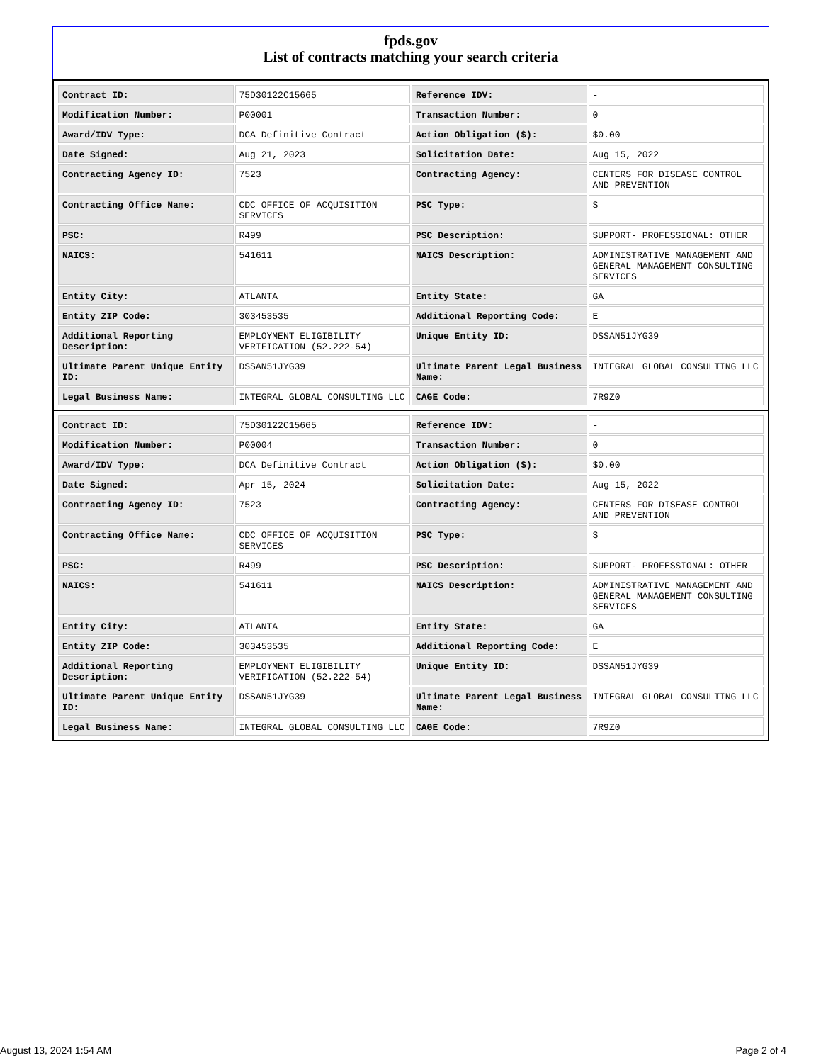fpds.gov
List of contracts matching your search criteria
| Contract ID: | 75D30122C15665 | Reference IDV: | - |
| Modification Number: | P00001 | Transaction Number: | 0 |
| Award/IDV Type: | DCA Definitive Contract | Action Obligation ($): | $0.00 |
| Date Signed: | Aug 21, 2023 | Solicitation Date: | Aug 15, 2022 |
| Contracting Agency ID: | 7523 | Contracting Agency: | CENTERS FOR DISEASE CONTROL AND PREVENTION |
| Contracting Office Name: | CDC OFFICE OF ACQUISITION SERVICES | PSC Type: | S |
| PSC: | R499 | PSC Description: | SUPPORT- PROFESSIONAL: OTHER |
| NAICS: | 541611 | NAICS Description: | ADMINISTRATIVE MANAGEMENT AND GENERAL MANAGEMENT CONSULTING SERVICES |
| Entity City: | ATLANTA | Entity State: | GA |
| Entity ZIP Code: | 303453535 | Additional Reporting Code: | E |
| Additional Reporting Description: | EMPLOYMENT ELIGIBILITY VERIFICATION (52.222-54) | Unique Entity ID: | DSSAN51JYG39 |
| Ultimate Parent Unique Entity ID: | DSSAN51JYG39 | Ultimate Parent Legal Business Name: | INTEGRAL GLOBAL CONSULTING LLC |
| Legal Business Name: | INTEGRAL GLOBAL CONSULTING LLC | CAGE Code: | 7R9Z0 |
| Contract ID: | 75D30122C15665 | Reference IDV: | - |
| Modification Number: | P00004 | Transaction Number: | 0 |
| Award/IDV Type: | DCA Definitive Contract | Action Obligation ($): | $0.00 |
| Date Signed: | Apr 15, 2024 | Solicitation Date: | Aug 15, 2022 |
| Contracting Agency ID: | 7523 | Contracting Agency: | CENTERS FOR DISEASE CONTROL AND PREVENTION |
| Contracting Office Name: | CDC OFFICE OF ACQUISITION SERVICES | PSC Type: | S |
| PSC: | R499 | PSC Description: | SUPPORT- PROFESSIONAL: OTHER |
| NAICS: | 541611 | NAICS Description: | ADMINISTRATIVE MANAGEMENT AND GENERAL MANAGEMENT CONSULTING SERVICES |
| Entity City: | ATLANTA | Entity State: | GA |
| Entity ZIP Code: | 303453535 | Additional Reporting Code: | E |
| Additional Reporting Description: | EMPLOYMENT ELIGIBILITY VERIFICATION (52.222-54) | Unique Entity ID: | DSSAN51JYG39 |
| Ultimate Parent Unique Entity ID: | DSSAN51JYG39 | Ultimate Parent Legal Business Name: | INTEGRAL GLOBAL CONSULTING LLC |
| Legal Business Name: | INTEGRAL GLOBAL CONSULTING LLC | CAGE Code: | 7R9Z0 |
August 13, 2024 1:54 AM Page 2 of 4